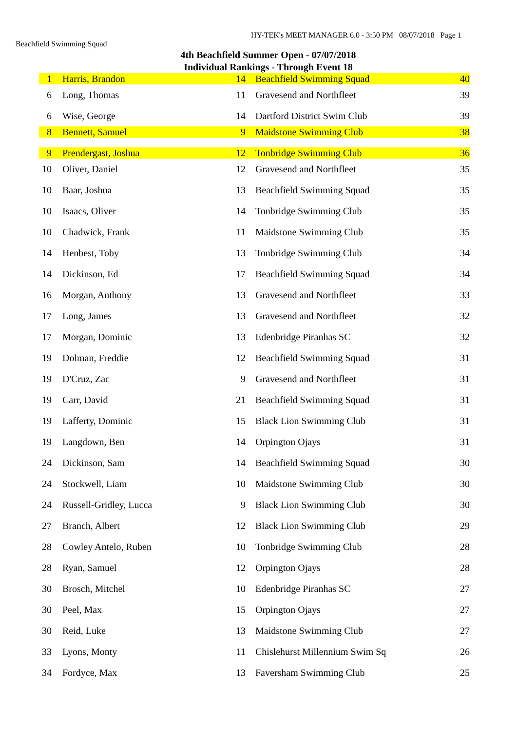HY-TEK's MEET MANAGER 6.0 - 3:50 PM 08/07/2018 Page 1
Beachfield Swimming Squad
4th Beachfield Summer Open - 07/07/2018
Individual Rankings - Through Event 18
| 1 | | Harris, Brandon | 14 | Beachfield Swimming Squad | 40 |
| 6 | | Long, Thomas | 11 | Gravesend and Northfleet | 39 |
| 6 | | Wise, George | 14 | Dartford District Swim Club | 39 |
| 8 | | Bennett, Samuel | 9 | Maidstone Swimming Club | 38 |
| 9 | | Prendergast, Joshua | 12 | Tonbridge Swimming Club | 36 |
| 10 | | Oliver, Daniel | 12 | Gravesend and Northfleet | 35 |
| 10 | | Baar, Joshua | 13 | Beachfield Swimming Squad | 35 |
| 10 | | Isaacs, Oliver | 14 | Tonbridge Swimming Club | 35 |
| 10 | | Chadwick, Frank | 11 | Maidstone Swimming Club | 35 |
| 14 | | Henbest, Toby | 13 | Tonbridge Swimming Club | 34 |
| 14 | | Dickinson, Ed | 17 | Beachfield Swimming Squad | 34 |
| 16 | | Morgan, Anthony | 13 | Gravesend and Northfleet | 33 |
| 17 | | Long, James | 13 | Gravesend and Northfleet | 32 |
| 17 | | Morgan, Dominic | 13 | Edenbridge Piranhas SC | 32 |
| 19 | | Dolman, Freddie | 12 | Beachfield Swimming Squad | 31 |
| 19 | | D'Cruz, Zac | 9 | Gravesend and Northfleet | 31 |
| 19 | | Carr, David | 21 | Beachfield Swimming Squad | 31 |
| 19 | | Lafferty, Dominic | 15 | Black Lion Swimming Club | 31 |
| 19 | | Langdown, Ben | 14 | Orpington Ojays | 31 |
| 24 | | Dickinson, Sam | 14 | Beachfield Swimming Squad | 30 |
| 24 | | Stockwell, Liam | 10 | Maidstone Swimming Club | 30 |
| 24 | | Russell-Gridley, Lucca | 9 | Black Lion Swimming Club | 30 |
| 27 | | Branch, Albert | 12 | Black Lion Swimming Club | 29 |
| 28 | | Cowley Antelo, Ruben | 10 | Tonbridge Swimming Club | 28 |
| 28 | | Ryan, Samuel | 12 | Orpington Ojays | 28 |
| 30 | | Brosch, Mitchel | 10 | Edenbridge Piranhas SC | 27 |
| 30 | | Peel, Max | 15 | Orpington Ojays | 27 |
| 30 | | Reid, Luke | 13 | Maidstone Swimming Club | 27 |
| 33 | | Lyons, Monty | 11 | Chislehurst Millennium Swim Sq | 26 |
| 34 | | Fordyce, Max | 13 | Faversham Swimming Club | 25 |